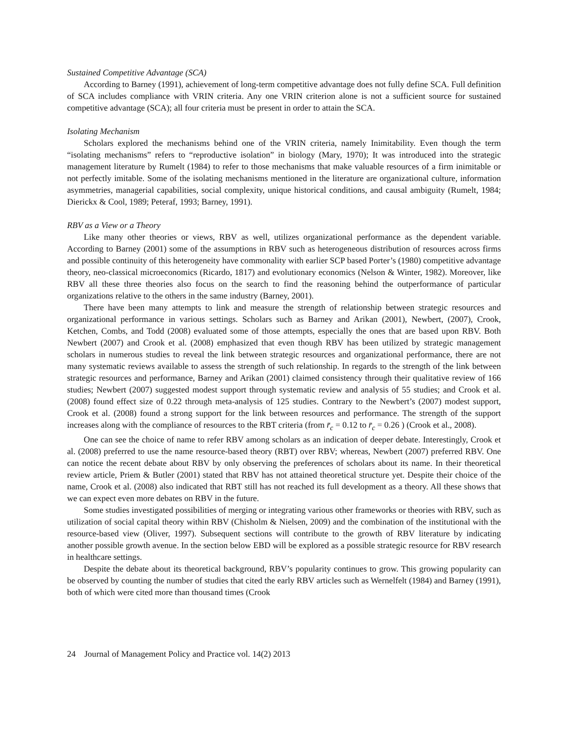Sustained Competitive Advantage (SCA)
According to Barney (1991), achievement of long-term competitive advantage does not fully define SCA. Full definition of SCA includes compliance with VRIN criteria. Any one VRIN criterion alone is not a sufficient source for sustained competitive advantage (SCA); all four criteria must be present in order to attain the SCA.
Isolating Mechanism
Scholars explored the mechanisms behind one of the VRIN criteria, namely Inimitability. Even though the term “isolating mechanisms” refers to “reproductive isolation” in biology (Mary, 1970); It was introduced into the strategic management literature by Rumelt (1984) to refer to those mechanisms that make valuable resources of a firm inimitable or not perfectly imitable. Some of the isolating mechanisms mentioned in the literature are organizational culture, information asymmetries, managerial capabilities, social complexity, unique historical conditions, and causal ambiguity (Rumelt, 1984; Dierickx & Cool, 1989; Peteraf, 1993; Barney, 1991).
RBV as a View or a Theory
Like many other theories or views, RBV as well, utilizes organizational performance as the dependent variable. According to Barney (2001) some of the assumptions in RBV such as heterogeneous distribution of resources across firms and possible continuity of this heterogeneity have commonality with earlier SCP based Porter’s (1980) competitive advantage theory, neo-classical microeconomics (Ricardo, 1817) and evolutionary economics (Nelson & Winter, 1982). Moreover, like RBV all these three theories also focus on the search to find the reasoning behind the outperformance of particular organizations relative to the others in the same industry (Barney, 2001).
There have been many attempts to link and measure the strength of relationship between strategic resources and organizational performance in various settings. Scholars such as Barney and Arikan (2001), Newbert, (2007), Crook, Ketchen, Combs, and Todd (2008) evaluated some of those attempts, especially the ones that are based upon RBV. Both Newbert (2007) and Crook et al. (2008) emphasized that even though RBV has been utilized by strategic management scholars in numerous studies to reveal the link between strategic resources and organizational performance, there are not many systematic reviews available to assess the strength of such relationship. In regards to the strength of the link between strategic resources and performance, Barney and Arikan (2001) claimed consistency through their qualitative review of 166 studies; Newbert (2007) suggested modest support through systematic review and analysis of 55 studies; and Crook et al. (2008) found effect size of 0.22 through meta-analysis of 125 studies. Contrary to the Newbert’s (2007) modest support, Crook et al. (2008) found a strong support for the link between resources and performance. The strength of the support increases along with the compliance of resources to the RBT criteria (from r̄<sub>c</sub> = 0.12 to r̄<sub>c</sub> = 0.26 ) (Crook et al., 2008).
One can see the choice of name to refer RBV among scholars as an indication of deeper debate. Interestingly, Crook et al. (2008) preferred to use the name resource-based theory (RBT) over RBV; whereas, Newbert (2007) preferred RBV. One can notice the recent debate about RBV by only observing the preferences of scholars about its name. In their theoretical review article, Priem & Butler (2001) stated that RBV has not attained theoretical structure yet. Despite their choice of the name, Crook et al. (2008) also indicated that RBT still has not reached its full development as a theory. All these shows that we can expect even more debates on RBV in the future.
Some studies investigated possibilities of merging or integrating various other frameworks or theories with RBV, such as utilization of social capital theory within RBV (Chisholm & Nielsen, 2009) and the combination of the institutional with the resource-based view (Oliver, 1997). Subsequent sections will contribute to the growth of RBV literature by indicating another possible growth avenue. In the section below EBD will be explored as a possible strategic resource for RBV research in healthcare settings.
Despite the debate about its theoretical background, RBV’s popularity continues to grow. This growing popularity can be observed by counting the number of studies that cited the early RBV articles such as Wernelfelt (1984) and Barney (1991), both of which were cited more than thousand times (Crook
24 Journal of Management Policy and Practice vol. 14(2) 2013